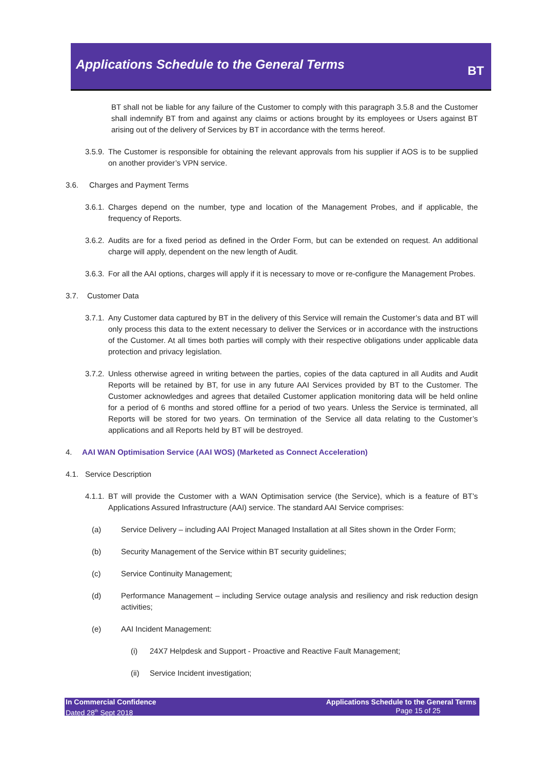Applications Schedule to the General Terms
BT
BT shall not be liable for any failure of the Customer to comply with this paragraph 3.5.8 and the Customer shall indemnify BT from and against any claims or actions brought by its employees or Users against BT arising out of the delivery of Services by BT in accordance with the terms hereof.
3.5.9.
The Customer is responsible for obtaining the relevant approvals from his supplier if AOS is to be supplied on another provider’s VPN service.
3.6. Charges and Payment Terms
3.6.1.
Charges depend on the number, type and location of the Management Probes, and if applicable, the frequency of Reports.
3.6.2.
Audits are for a fixed period as defined in the Order Form, but can be extended on request. An additional charge will apply, dependent on the new length of Audit.
3.6.3.
For all the AAI options, charges will apply if it is necessary to move or re-configure the Management Probes.
3.7. Customer Data
3.7.1.
Any Customer data captured by BT in the delivery of this Service will remain the Customer’s data and BT will only process this data to the extent necessary to deliver the Services or in accordance with the instructions of the Customer. At all times both parties will comply with their respective obligations under applicable data protection and privacy legislation.
3.7.2.
Unless otherwise agreed in writing between the parties, copies of the data captured in all Audits and Audit Reports will be retained by BT, for use in any future AAI Services provided by BT to the Customer. The Customer acknowledges and agrees that detailed Customer application monitoring data will be held online for a period of 6 months and stored offline for a period of two years. Unless the Service is terminated, all Reports will be stored for two years. On termination of the Service all data relating to the Customer’s applications and all Reports held by BT will be destroyed.
4. AAI WAN Optimisation Service (AAI WOS) (Marketed as Connect Acceleration)
4.1. Service Description
4.1.1.
BT will provide the Customer with a WAN Optimisation service (the Service), which is a feature of BT’s Applications Assured Infrastructure (AAI) service. The standard AAI Service comprises:
(a) Service Delivery – including AAI Project Managed Installation at all Sites shown in the Order Form;
(b) Security Management of the Service within BT security guidelines;
(c) Service Continuity Management;
(d) Performance Management – including Service outage analysis and resiliency and risk reduction design activities;
(e) AAI Incident Management:
(i) 24X7 Helpdesk and Support - Proactive and Reactive Fault Management;
(ii) Service Incident investigation;
In Commercial Confidence
Dated 28<sup>th</sup> Sept 2018
Applications Schedule to the General Terms
Page 15 of 25